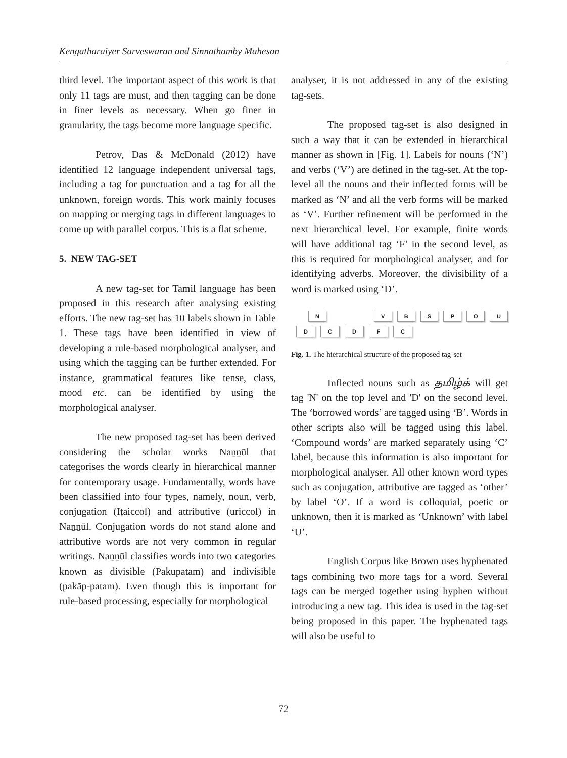Kengatharaiyer Sarveswaran and Sinnathamby Mahesan
third level. The important aspect of this work is that only 11 tags are must, and then tagging can be done in finer levels as necessary. When go finer in granularity, the tags become more language specific.
Petrov, Das & McDonald (2012) have identified 12 language independent universal tags, including a tag for punctuation and a tag for all the unknown, foreign words. This work mainly focuses on mapping or merging tags in different languages to come up with parallel corpus. This is a flat scheme.
5. NEW TAG-SET
A new tag-set for Tamil language has been proposed in this research after analysing existing efforts. The new tag-set has 10 labels shown in Table 1. These tags have been identified in view of developing a rule-based morphological analyser, and using which the tagging can be further extended. For instance, grammatical features like tense, class, mood etc. can be identified by using the morphological analyser.
The new proposed tag-set has been derived considering the scholar works Naṉṉūl that categorises the words clearly in hierarchical manner for contemporary usage. Fundamentally, words have been classified into four types, namely, noun, verb, conjugation (Iṭaiccol) and attributive (uriccol) in Naṉṉūl. Conjugation words do not stand alone and attributive words are not very common in regular writings. Naṉṉūl classifies words into two categories known as divisible (Pakupatam) and indivisible (pakāp-patam). Even though this is important for rule-based processing, especially for morphological
analyser, it is not addressed in any of the existing tag-sets.
The proposed tag-set is also designed in such a way that it can be extended in hierarchical manner as shown in [Fig. 1]. Labels for nouns (‘N’) and verbs (‘V’) are defined in the tag-set. At the top-level all the nouns and their inflected forms will be marked as ‘N’ and all the verb forms will be marked as ‘V’. Further refinement will be performed in the next hierarchical level. For example, finite words will have additional tag ‘F’ in the second level, as this is required for morphological analyser, and for identifying adverbs. Moreover, the divisibility of a word is marked using ‘D’.
N V B S P O U
D C D F C
Fig. 1. The hierarchical structure of the proposed tag-set
Inflected nouns such as தமிழ்க் will get tag 'N' on the top level and 'D' on the second level. The ‘borrowed words’ are tagged using ‘B’. Words in other scripts also will be tagged using this label. ‘Compound words’ are marked separately using ‘C’ label, because this information is also important for morphological analyser. All other known word types such as conjugation, attributive are tagged as ‘other’ by label ‘O’. If a word is colloquial, poetic or unknown, then it is marked as ‘Unknown’ with label ‘U’.
English Corpus like Brown uses hyphenated tags combining two more tags for a word. Several tags can be merged together using hyphen without introducing a new tag. This idea is used in the tag-set being proposed in this paper. The hyphenated tags will also be useful to
72